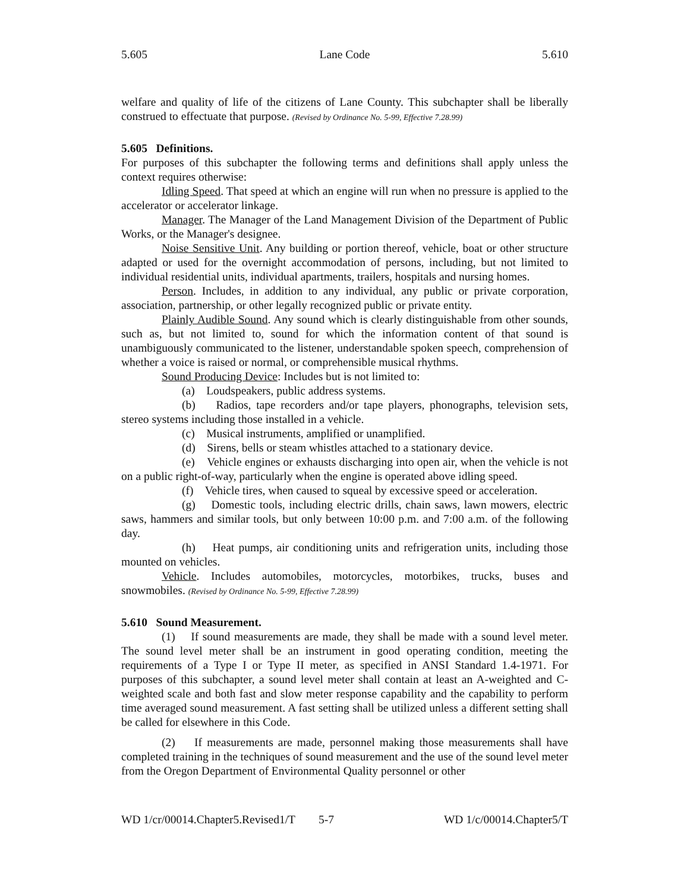5.605 Lane Code 5.610
welfare and quality of life of the citizens of Lane County. This subchapter shall be liberally construed to effectuate that purpose. (Revised by Ordinance No. 5-99, Effective 7.28.99)
5.605 Definitions.
For purposes of this subchapter the following terms and definitions shall apply unless the context requires otherwise:
Idling Speed. That speed at which an engine will run when no pressure is applied to the accelerator or accelerator linkage.
Manager. The Manager of the Land Management Division of the Department of Public Works, or the Manager's designee.
Noise Sensitive Unit. Any building or portion thereof, vehicle, boat or other structure adapted or used for the overnight accommodation of persons, including, but not limited to individual residential units, individual apartments, trailers, hospitals and nursing homes.
Person. Includes, in addition to any individual, any public or private corporation, association, partnership, or other legally recognized public or private entity.
Plainly Audible Sound. Any sound which is clearly distinguishable from other sounds, such as, but not limited to, sound for which the information content of that sound is unambiguously communicated to the listener, understandable spoken speech, comprehension of whether a voice is raised or normal, or comprehensible musical rhythms.
Sound Producing Device: Includes but is not limited to:
(a) Loudspeakers, public address systems.
(b) Radios, tape recorders and/or tape players, phonographs, television sets, stereo systems including those installed in a vehicle.
(c) Musical instruments, amplified or unamplified.
(d) Sirens, bells or steam whistles attached to a stationary device.
(e) Vehicle engines or exhausts discharging into open air, when the vehicle is not on a public right-of-way, particularly when the engine is operated above idling speed.
(f) Vehicle tires, when caused to squeal by excessive speed or acceleration.
(g) Domestic tools, including electric drills, chain saws, lawn mowers, electric saws, hammers and similar tools, but only between 10:00 p.m. and 7:00 a.m. of the following day.
(h) Heat pumps, air conditioning units and refrigeration units, including those mounted on vehicles.
Vehicle. Includes automobiles, motorcycles, motorbikes, trucks, buses and snowmobiles. (Revised by Ordinance No. 5-99, Effective 7.28.99)
5.610 Sound Measurement.
(1) If sound measurements are made, they shall be made with a sound level meter. The sound level meter shall be an instrument in good operating condition, meeting the requirements of a Type I or Type II meter, as specified in ANSI Standard 1.4-1971. For purposes of this subchapter, a sound level meter shall contain at least an A-weighted and C-weighted scale and both fast and slow meter response capability and the capability to perform time averaged sound measurement. A fast setting shall be utilized unless a different setting shall be called for elsewhere in this Code.
(2) If measurements are made, personnel making those measurements shall have completed training in the techniques of sound measurement and the use of the sound level meter from the Oregon Department of Environmental Quality personnel or other
WD 1/cr/00014.Chapter5.Revised1/T 5-7 WD 1/c/00014.Chapter5/T